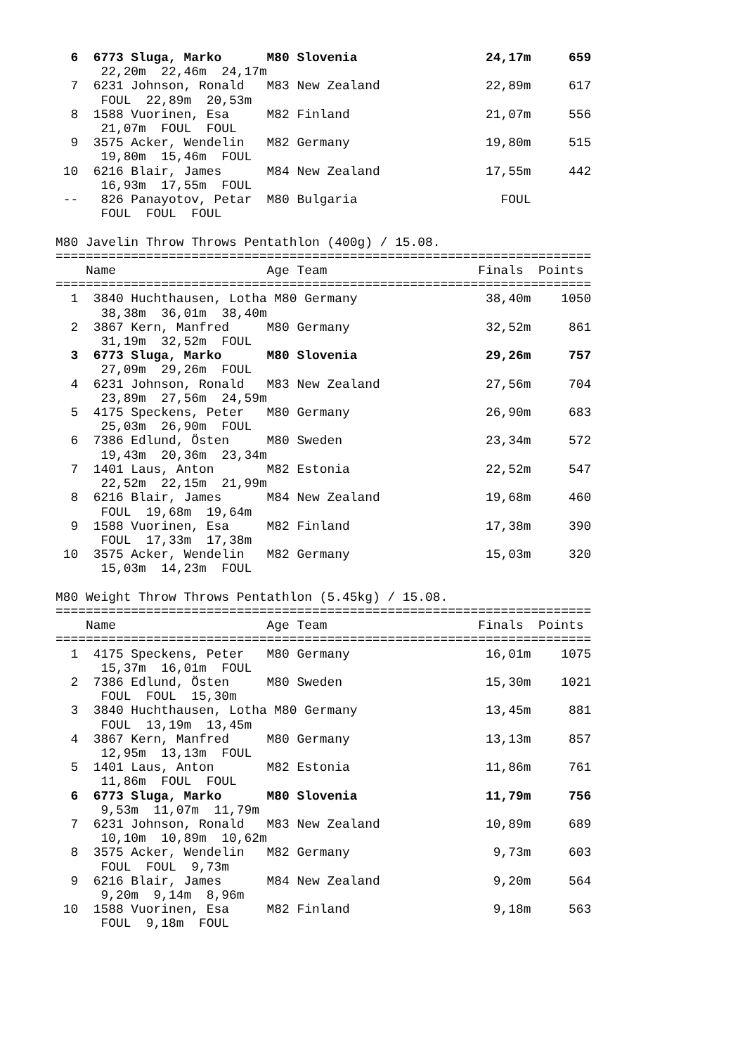6  6773 Sluga, Marko      M80 Slovenia                 24,17m     659
      22,20m  22,46m  24,17m
  7  6231 Johnson, Ronald   M83 New Zealand              22,89m     617
      FOUL  22,89m  20,53m
  8  1588 Vuorinen, Esa     M82 Finland                  21,07m     556
      21,07m  FOUL  FOUL
  9  3575 Acker, Wendelin   M82 Germany                  19,80m     515
      19,80m  15,46m  FOUL
 10  6216 Blair, James      M84 New Zealand              17,55m     442
      16,93m  17,55m  FOUL
 --   826 Panayotov, Petar  M80 Bulgaria                   FOUL
      FOUL  FOUL  FOUL

M80 Javelin Throw Throws Pentathlon (400g) / 15.08.
=======================================================================
    Name                    Age Team                    Finals  Points
=======================================================================
  1  3840 Huchthausen, Lotha M80 Germany                 38,40m    1050
      38,38m  36,01m  38,40m
  2  3867 Kern, Manfred     M80 Germany                  32,52m     861
      31,19m  32,52m  FOUL
  3  6773 Sluga, Marko      M80 Slovenia                 29,26m     757
      27,09m  29,26m  FOUL
  4  6231 Johnson, Ronald   M83 New Zealand              27,56m     704
      23,89m  27,56m  24,59m
  5  4175 Speckens, Peter   M80 Germany                  26,90m     683
      25,03m  26,90m  FOUL
  6  7386 Edlund, Östen     M80 Sweden                   23,34m     572
      19,43m  20,36m  23,34m
  7  1401 Laus, Anton       M82 Estonia                  22,52m     547
      22,52m  22,15m  21,99m
  8  6216 Blair, James      M84 New Zealand              19,68m     460
      FOUL  19,68m  19,64m
  9  1588 Vuorinen, Esa     M82 Finland                  17,38m     390
      FOUL  17,33m  17,38m
 10  3575 Acker, Wendelin   M82 Germany                  15,03m     320
      15,03m  14,23m  FOUL

M80 Weight Throw Throws Pentathlon (5.45kg) / 15.08.
=======================================================================
    Name                    Age Team                    Finals  Points
=======================================================================
  1  4175 Speckens, Peter   M80 Germany                  16,01m    1075
      15,37m  16,01m  FOUL
  2  7386 Edlund, Östen     M80 Sweden                   15,30m    1021
      FOUL  FOUL  15,30m
  3  3840 Huchthausen, Lotha M80 Germany                 13,45m     881
      FOUL  13,19m  13,45m
  4  3867 Kern, Manfred     M80 Germany                  13,13m     857
      12,95m  13,13m  FOUL
  5  1401 Laus, Anton       M82 Estonia                  11,86m     761
      11,86m  FOUL  FOUL
  6  6773 Sluga, Marko      M80 Slovenia                 11,79m     756
      9,53m  11,07m  11,79m
  7  6231 Johnson, Ronald   M83 New Zealand              10,89m     689
      10,10m  10,89m  10,62m
  8  3575 Acker, Wendelin   M82 Germany                   9,73m     603
      FOUL  FOUL  9,73m
  9  6216 Blair, James      M84 New Zealand               9,20m     564
      9,20m  9,14m  8,96m
 10  1588 Vuorinen, Esa     M82 Finland                   9,18m     563
      FOUL  9,18m  FOUL